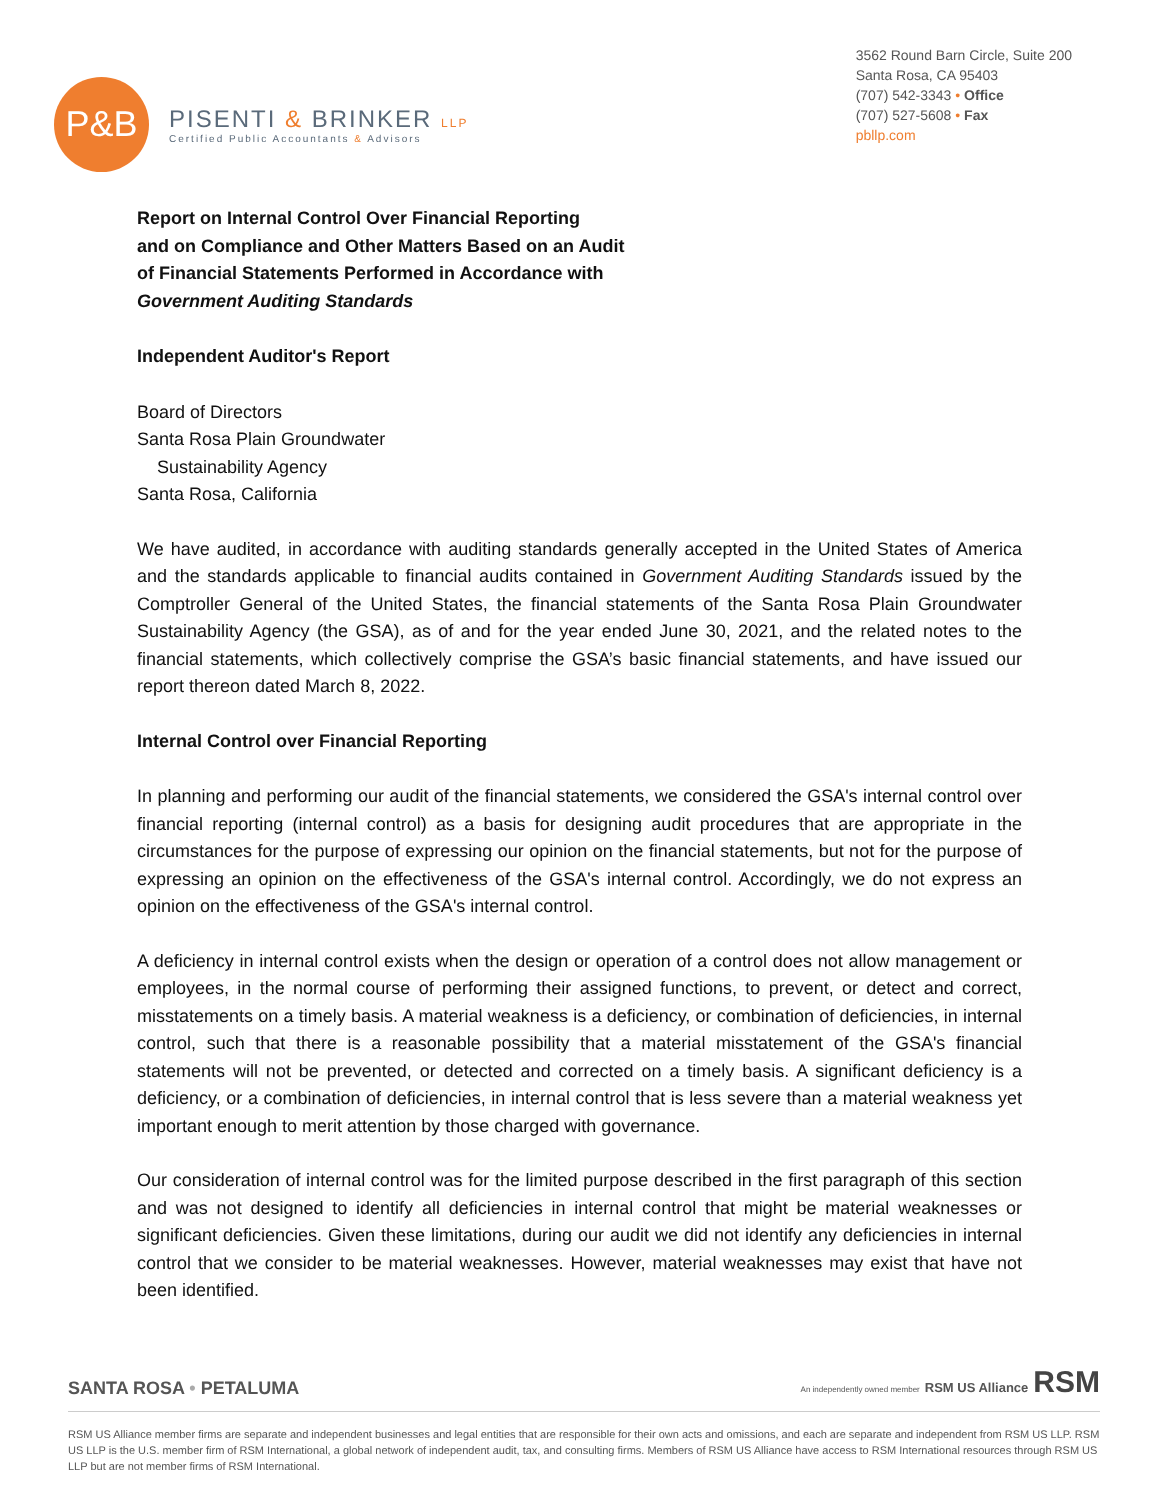P&B
PISENTI & BRINKER LLP
Certified Public Accountants & Advisors
3562 Round Barn Circle, Suite 200
Santa Rosa, CA 95403
(707) 542-3343 • Office
(707) 527-5608 • Fax
pbllp.com
Report on Internal Control Over Financial Reporting
and on Compliance and Other Matters Based on an Audit
of Financial Statements Performed in Accordance with
Government Auditing Standards
Independent Auditor's Report
Board of Directors
Santa Rosa Plain Groundwater
Sustainability Agency
Santa Rosa, California
We have audited, in accordance with auditing standards generally accepted in the United States of America and the standards applicable to financial audits contained in Government Auditing Standards issued by the Comptroller General of the United States, the financial statements of the Santa Rosa Plain Groundwater Sustainability Agency (the GSA), as of and for the year ended June 30, 2021, and the related notes to the financial statements, which collectively comprise the GSA’s basic financial statements, and have issued our report thereon dated March 8, 2022.
Internal Control over Financial Reporting
In planning and performing our audit of the financial statements, we considered the GSA's internal control over financial reporting (internal control) as a basis for designing audit procedures that are appropriate in the circumstances for the purpose of expressing our opinion on the financial statements, but not for the purpose of expressing an opinion on the effectiveness of the GSA's internal control. Accordingly, we do not express an opinion on the effectiveness of the GSA's internal control.
A deficiency in internal control exists when the design or operation of a control does not allow management or employees, in the normal course of performing their assigned functions, to prevent, or detect and correct, misstatements on a timely basis. A material weakness is a deficiency, or combination of deficiencies, in internal control, such that there is a reasonable possibility that a material misstatement of the GSA's financial statements will not be prevented, or detected and corrected on a timely basis. A significant deficiency is a deficiency, or a combination of deficiencies, in internal control that is less severe than a material weakness yet important enough to merit attention by those charged with governance.
Our consideration of internal control was for the limited purpose described in the first paragraph of this section and was not designed to identify all deficiencies in internal control that might be material weaknesses or significant deficiencies. Given these limitations, during our audit we did not identify any deficiencies in internal control that we consider to be material weaknesses. However, material weaknesses may exist that have not been identified.
SANTA ROSA • PETALUMA An independently owned member RSM US Alliance RSM
RSM US Alliance member firms are separate and independent businesses and legal entities that are responsible for their own acts and omissions, and each are separate and independent from RSM US LLP. RSM US LLP is the U.S. member firm of RSM International, a global network of independent audit, tax, and consulting firms. Members of RSM US Alliance have access to RSM International resources through RSM US LLP but are not member firms of RSM International.